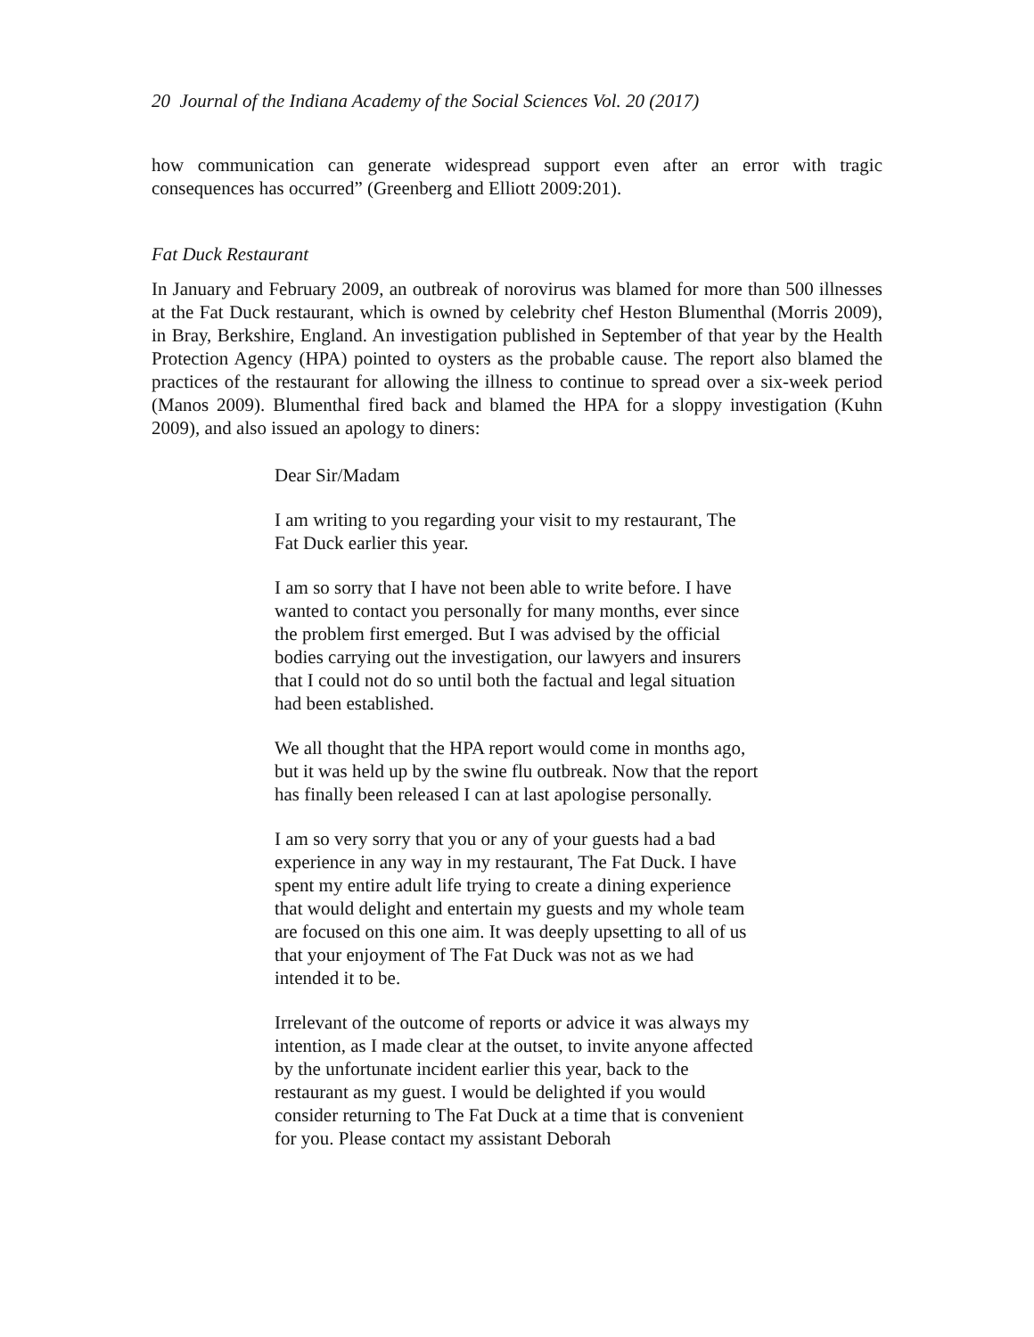20 Journal of the Indiana Academy of the Social Sciences Vol. 20 (2017)
how communication can generate widespread support even after an error with tragic consequences has occurred” (Greenberg and Elliott 2009:201).
Fat Duck Restaurant
In January and February 2009, an outbreak of norovirus was blamed for more than 500 illnesses at the Fat Duck restaurant, which is owned by celebrity chef Heston Blumenthal (Morris 2009), in Bray, Berkshire, England. An investigation published in September of that year by the Health Protection Agency (HPA) pointed to oysters as the probable cause. The report also blamed the practices of the restaurant for allowing the illness to continue to spread over a six-week period (Manos 2009). Blumenthal fired back and blamed the HPA for a sloppy investigation (Kuhn 2009), and also issued an apology to diners:
Dear Sir/Madam
I am writing to you regarding your visit to my restaurant, The Fat Duck earlier this year.
I am so sorry that I have not been able to write before. I have wanted to contact you personally for many months, ever since the problem first emerged. But I was advised by the official bodies carrying out the investigation, our lawyers and insurers that I could not do so until both the factual and legal situation had been established.
We all thought that the HPA report would come in months ago, but it was held up by the swine flu outbreak. Now that the report has finally been released I can at last apologise personally.
I am so very sorry that you or any of your guests had a bad experience in any way in my restaurant, The Fat Duck. I have spent my entire adult life trying to create a dining experience that would delight and entertain my guests and my whole team are focused on this one aim. It was deeply upsetting to all of us that your enjoyment of The Fat Duck was not as we had intended it to be.
Irrelevant of the outcome of reports or advice it was always my intention, as I made clear at the outset, to invite anyone affected by the unfortunate incident earlier this year, back to the restaurant as my guest. I would be delighted if you would consider returning to The Fat Duck at a time that is convenient for you. Please contact my assistant Deborah